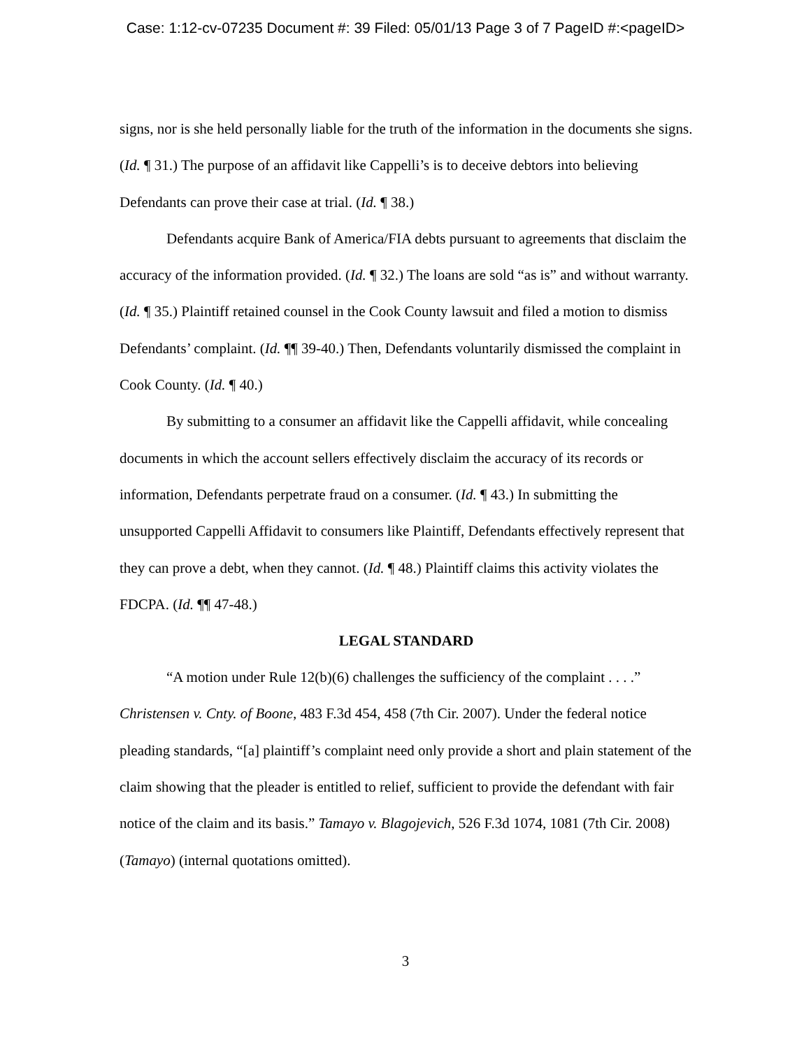Case: 1:12-cv-07235 Document #: 39 Filed: 05/01/13 Page 3 of 7 PageID #:<pageID>
signs, nor is she held personally liable for the truth of the information in the documents she signs. (Id. ¶ 31.) The purpose of an affidavit like Cappelli’s is to deceive debtors into believing Defendants can prove their case at trial. (Id. ¶ 38.)
Defendants acquire Bank of America/FIA debts pursuant to agreements that disclaim the accuracy of the information provided. (Id. ¶ 32.) The loans are sold “as is” and without warranty. (Id. ¶ 35.) Plaintiff retained counsel in the Cook County lawsuit and filed a motion to dismiss Defendants’ complaint. (Id. ¶¶ 39-40.) Then, Defendants voluntarily dismissed the complaint in Cook County. (Id. ¶ 40.)
By submitting to a consumer an affidavit like the Cappelli affidavit, while concealing documents in which the account sellers effectively disclaim the accuracy of its records or information, Defendants perpetrate fraud on a consumer. (Id. ¶ 43.) In submitting the unsupported Cappelli Affidavit to consumers like Plaintiff, Defendants effectively represent that they can prove a debt, when they cannot. (Id. ¶ 48.) Plaintiff claims this activity violates the FDCPA. (Id. ¶¶ 47-48.)
LEGAL STANDARD
“A motion under Rule 12(b)(6) challenges the sufficiency of the complaint . . . .” Christensen v. Cnty. of Boone, 483 F.3d 454, 458 (7th Cir. 2007). Under the federal notice pleading standards, “[a] plaintiff’s complaint need only provide a short and plain statement of the claim showing that the pleader is entitled to relief, sufficient to provide the defendant with fair notice of the claim and its basis.” Tamayo v. Blagojevich, 526 F.3d 1074, 1081 (7th Cir. 2008) (Tamayo) (internal quotations omitted).
3